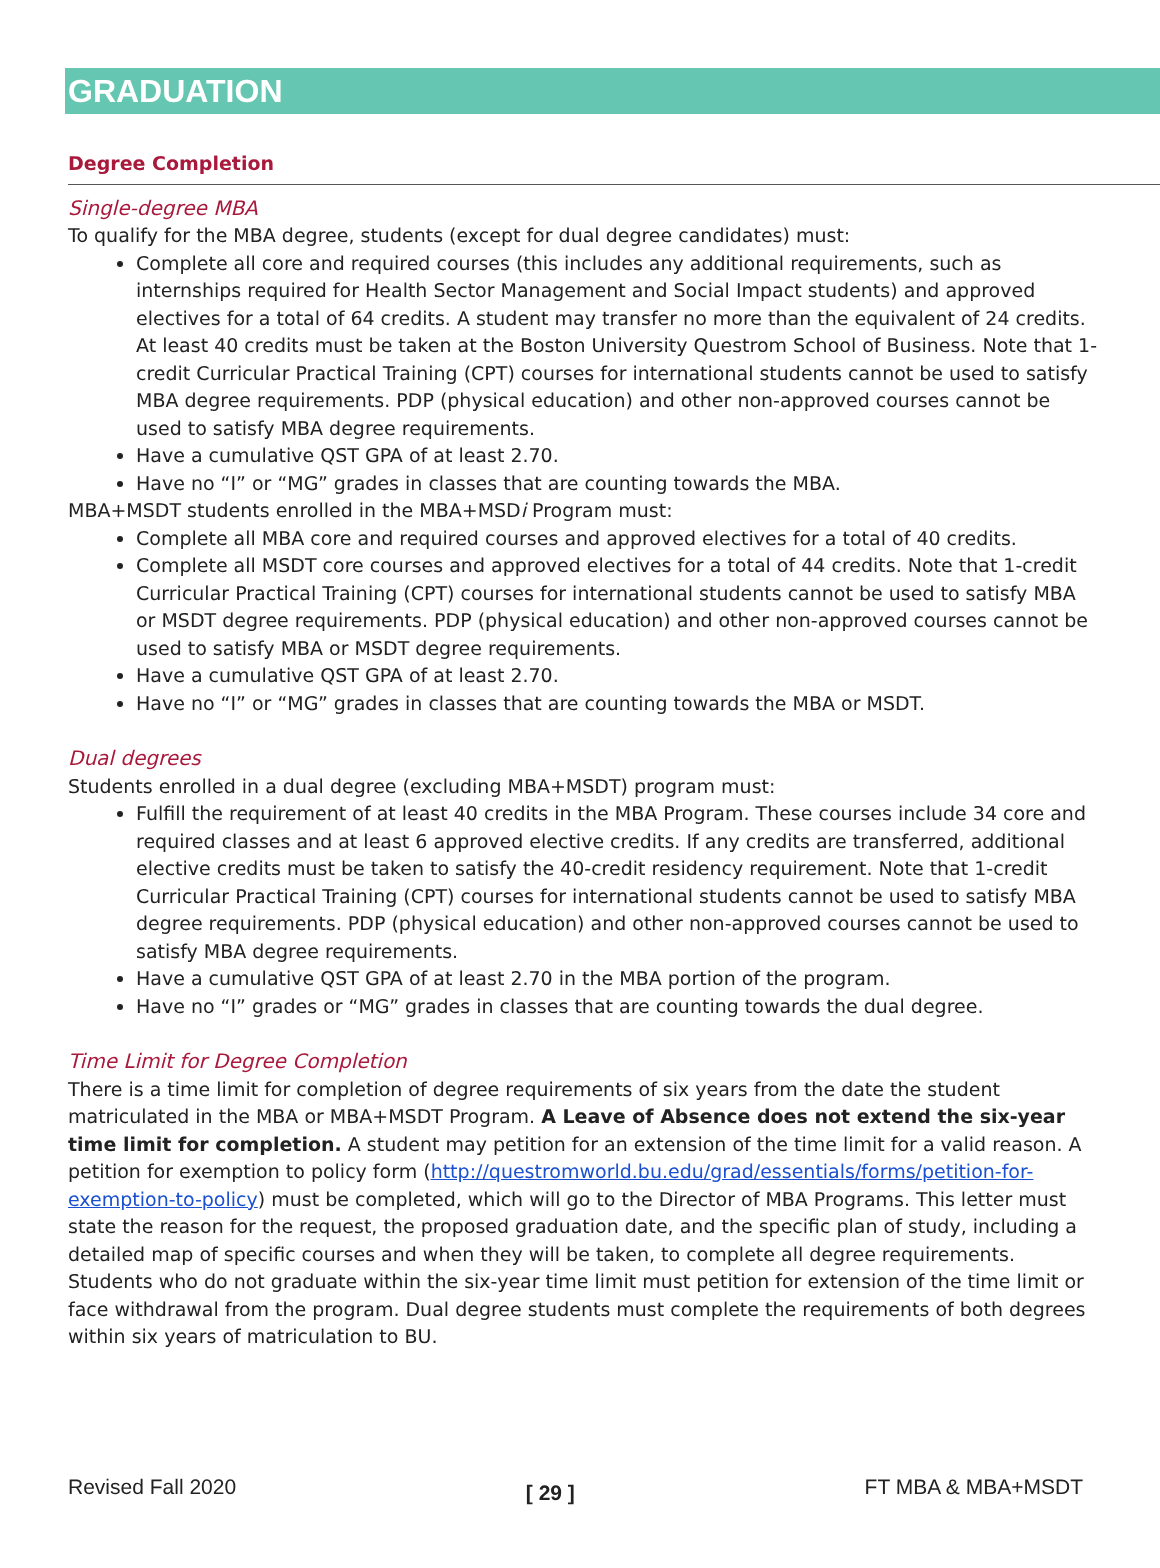GRADUATION
Degree Completion
Single-degree MBA
To qualify for the MBA degree, students (except for dual degree candidates) must:
Complete all core and required courses (this includes any additional requirements, such as internships required for Health Sector Management and Social Impact students) and approved electives for a total of 64 credits. A student may transfer no more than the equivalent of 24 credits. At least 40 credits must be taken at the Boston University Questrom School of Business. Note that 1-credit Curricular Practical Training (CPT) courses for international students cannot be used to satisfy MBA degree requirements. PDP (physical education) and other non-approved courses cannot be used to satisfy MBA degree requirements.
Have a cumulative QST GPA of at least 2.70.
Have no “I” or “MG” grades in classes that are counting towards the MBA.
MBA+MSDT students enrolled in the MBA+MSDi Program must:
Complete all MBA core and required courses and approved electives for a total of 40 credits.
Complete all MSDT core courses and approved electives for a total of 44 credits. Note that 1-credit Curricular Practical Training (CPT) courses for international students cannot be used to satisfy MBA or MSDT degree requirements. PDP (physical education) and other non-approved courses cannot be used to satisfy MBA or MSDT degree requirements.
Have a cumulative QST GPA of at least 2.70.
Have no “I” or “MG” grades in classes that are counting towards the MBA or MSDT.
Dual degrees
Students enrolled in a dual degree (excluding MBA+MSDT) program must:
Fulfill the requirement of at least 40 credits in the MBA Program. These courses include 34 core and required classes and at least 6 approved elective credits. If any credits are transferred, additional elective credits must be taken to satisfy the 40-credit residency requirement. Note that 1-credit Curricular Practical Training (CPT) courses for international students cannot be used to satisfy MBA degree requirements. PDP (physical education) and other non-approved courses cannot be used to satisfy MBA degree requirements.
Have a cumulative QST GPA of at least 2.70 in the MBA portion of the program.
Have no “I” grades or “MG” grades in classes that are counting towards the dual degree.
Time Limit for Degree Completion
There is a time limit for completion of degree requirements of six years from the date the student matriculated in the MBA or MBA+MSDT Program. A Leave of Absence does not extend the six-year time limit for completion. A student may petition for an extension of the time limit for a valid reason. A petition for exemption to policy form (http://questromworld.bu.edu/grad/essentials/forms/petition-for-exemption-to-policy) must be completed, which will go to the Director of MBA Programs. This letter must state the reason for the request, the proposed graduation date, and the specific plan of study, including a detailed map of specific courses and when they will be taken, to complete all degree requirements. Students who do not graduate within the six-year time limit must petition for extension of the time limit or face withdrawal from the program. Dual degree students must complete the requirements of both degrees within six years of matriculation to BU.
Revised Fall 2020 [ 29 ] FT MBA & MBA+MSDT